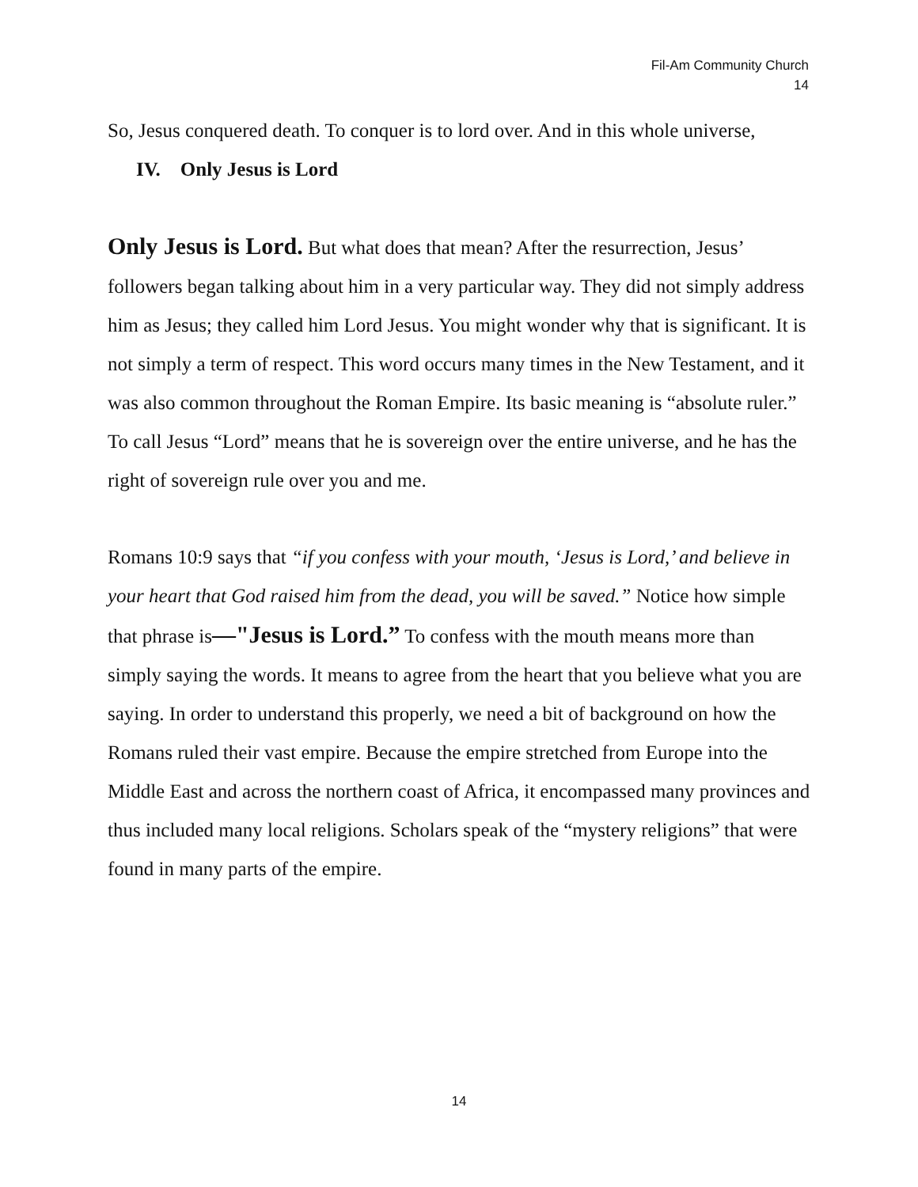Fil-Am Community Church
14
So, Jesus conquered death. To conquer is to lord over. And in this whole universe,
IV. Only Jesus is Lord
Only Jesus is Lord. But what does that mean? After the resurrection, Jesus’ followers began talking about him in a very particular way. They did not simply address him as Jesus; they called him Lord Jesus. You might wonder why that is significant. It is not simply a term of respect. This word occurs many times in the New Testament, and it was also common throughout the Roman Empire. Its basic meaning is “absolute ruler.” To call Jesus “Lord” means that he is sovereign over the entire universe, and he has the right of sovereign rule over you and me.
Romans 10:9 says that “if you confess with your mouth, ‘Jesus is Lord,’ and believe in your heart that God raised him from the dead, you will be saved.” Notice how simple that phrase is—"Jesus is Lord.” To confess with the mouth means more than simply saying the words. It means to agree from the heart that you believe what you are saying. In order to understand this properly, we need a bit of background on how the Romans ruled their vast empire. Because the empire stretched from Europe into the Middle East and across the northern coast of Africa, it encompassed many provinces and thus included many local religions. Scholars speak of the “mystery religions” that were found in many parts of the empire.
14